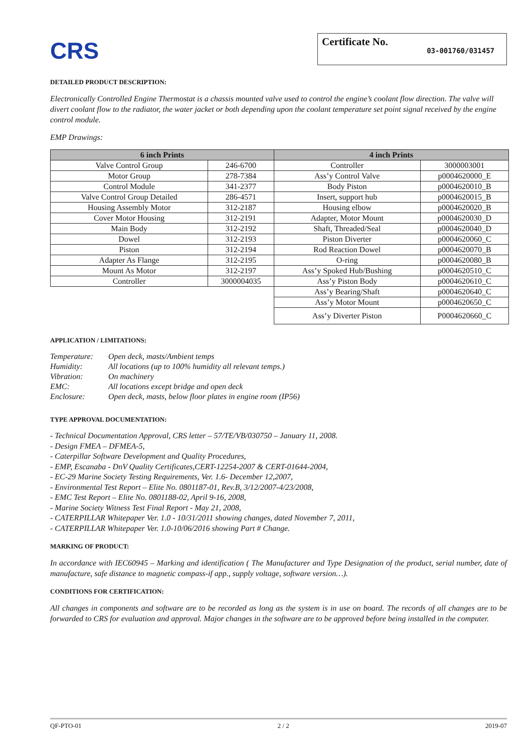CRS
Certificate No. 03-001760/031457
DETAILED PRODUCT DESCRIPTION:
Electronically Controlled Engine Thermostat is a chassis mounted valve used to control the engine’s coolant flow direction. The valve will divert coolant flow to the radiator, the water jacket or both depending upon the coolant temperature set point signal received by the engine control module.
EMP Drawings:
| 6 inch Prints | | 4 inch Prints | |
| --- | --- | --- | --- |
| Valve Control Group | 246-6700 | Controller | 3000003001 |
| Motor Group | 278-7384 | Ass’y Control Valve | p0004620000_E |
| Control Module | 341-2377 | Body Piston | p0004620010_B |
| Valve Control Group Detailed | 286-4571 | Insert, support hub | p0004620015_B |
| Housing Assembly Motor | 312-2187 | Housing elbow | p0004620020_B |
| Cover Motor Housing | 312-2191 | Adapter, Motor Mount | p0004620030_D |
| Main Body | 312-2192 | Shaft, Threaded/Seal | p0004620040_D |
| Dowel | 312-2193 | Piston Diverter | p0004620060_C |
| Piston | 312-2194 | Rod Reaction Dowel | p0004620070_B |
| Adapter As Flange | 312-2195 | O-ring | p0004620080_B |
| Mount As Motor | 312-2197 | Ass’y Spoked Hub/Bushing | p0004620510_C |
| Controller | 3000004035 | Ass’y Piston Body | p0004620610_C |
| | | Ass’y Bearing/Shaft | p0004620640_C |
| | | Ass’y Motor Mount | p0004620650_C |
| | | Ass’y Diverter Piston | P0004620660_C |
APPLICATION / LIMITATIONS:
| Temperature: | Open deck, masts/Ambient temps |
| Humidity: | All locations (up to 100% humidity all relevant temps.) |
| Vibration: | On machinery |
| EMC: | All locations except bridge and open deck |
| Enclosure: | Open deck, masts, below floor plates in engine room (IP56) |
TYPE APPROVAL DOCUMENTATION:
- Technical Documentation Approval, CRS letter – 57/TE/VB/030750 – January 11, 2008.
- Design FMEA – DFMEA-5,
- Caterpillar Software Development and Quality Procedures,
- EMP, Escanaba - DnV Quality Certificates,CERT-12254-2007 & CERT-01644-2004,
- EC-29 Marine Society Testing Requirements, Ver. 1.6- December 12,2007,
- Environmental Test Report – Elite No. 0801187-01, Rev.B, 3/12/2007-4/23/2008,
- EMC Test Report – Elite No. 0801188-02, April 9-16, 2008,
- Marine Society Witness Test Final Report - May 21, 2008,
- CATERPILLAR Whitepaper Ver. 1.0 - 10/31/2011 showing changes, dated November 7, 2011,
- CATERPILLAR Whitepaper Ver. 1.0-10/06/2016 showing Part # Change.
MARKING OF PRODUCT:
In accordance with IEC60945 – Marking and identification ( The Manufacturer and Type Designation of the product, serial number, date of manufacture, safe distance to magnetic compass-if app., supply voltage, software version…).
CONDITIONS FOR CERTIFICATION:
All changes in components and software are to be recorded as long as the system is in use on board. The records of all changes are to be forwarded to CRS for evaluation and approval. Major changes in the software are to be approved before being installed in the computer.
QF-PTO-01 2 / 2 2019-07